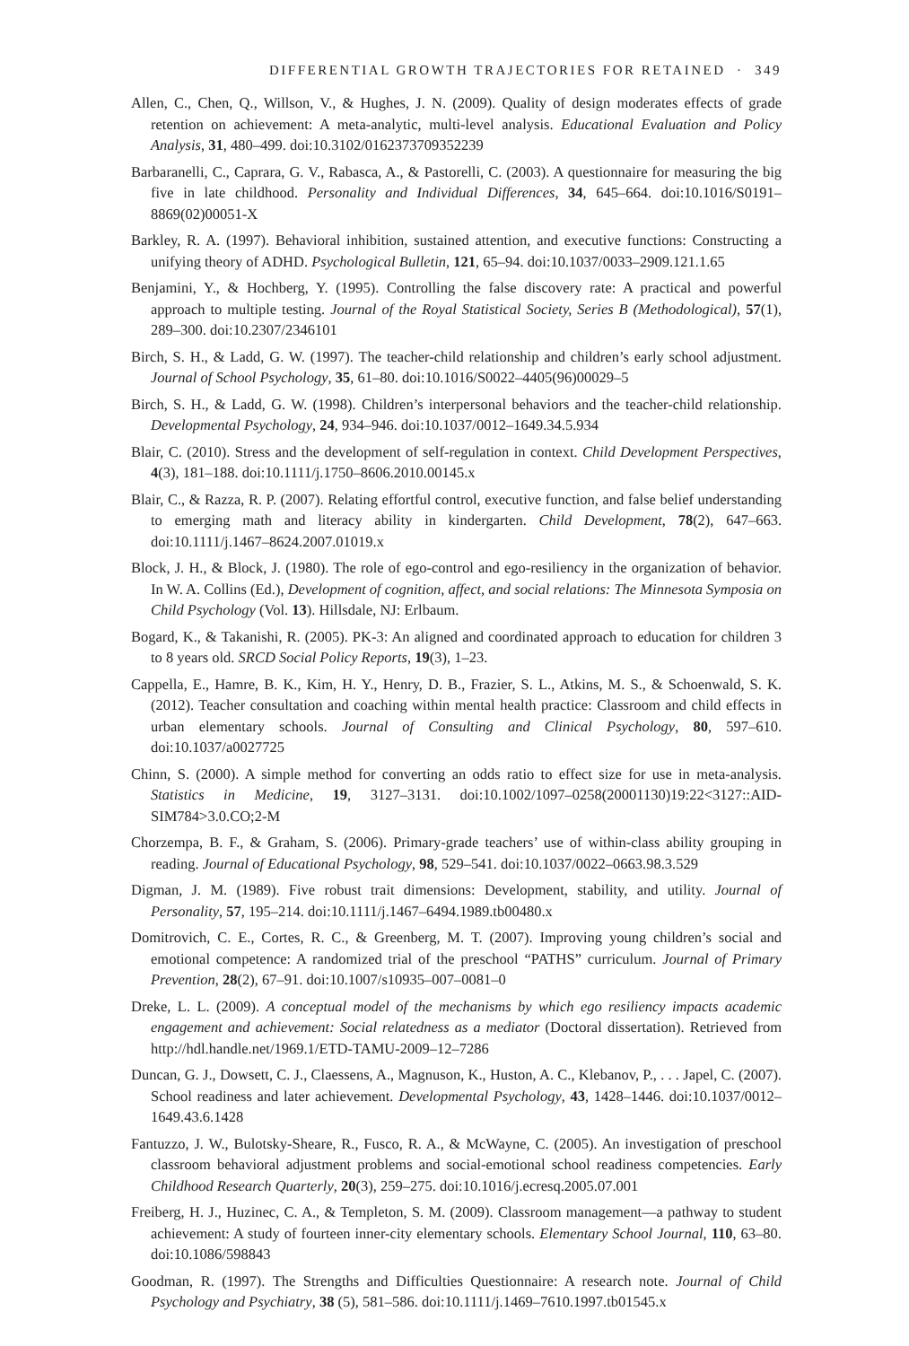DIFFERENTIAL GROWTH TRAJECTORIES FOR RETAINED · 349
Allen, C., Chen, Q., Willson, V., & Hughes, J. N. (2009). Quality of design moderates effects of grade retention on achievement: A meta-analytic, multi-level analysis. Educational Evaluation and Policy Analysis, 31, 480–499. doi:10.3102/0162373709352239
Barbaranelli, C., Caprara, G. V., Rabasca, A., & Pastorelli, C. (2003). A questionnaire for measuring the big five in late childhood. Personality and Individual Differences, 34, 645–664. doi:10.1016/S0191–8869(02)00051-X
Barkley, R. A. (1997). Behavioral inhibition, sustained attention, and executive functions: Constructing a unifying theory of ADHD. Psychological Bulletin, 121, 65–94. doi:10.1037/0033–2909.121.1.65
Benjamini, Y., & Hochberg, Y. (1995). Controlling the false discovery rate: A practical and powerful approach to multiple testing. Journal of the Royal Statistical Society, Series B (Methodological), 57(1), 289–300. doi:10.2307/2346101
Birch, S. H., & Ladd, G. W. (1997). The teacher-child relationship and children’s early school adjustment. Journal of School Psychology, 35, 61–80. doi:10.1016/S0022–4405(96)00029–5
Birch, S. H., & Ladd, G. W. (1998). Children’s interpersonal behaviors and the teacher-child relationship. Developmental Psychology, 24, 934–946. doi:10.1037/0012–1649.34.5.934
Blair, C. (2010). Stress and the development of self-regulation in context. Child Development Perspectives, 4(3), 181–188. doi:10.1111/j.1750–8606.2010.00145.x
Blair, C., & Razza, R. P. (2007). Relating effortful control, executive function, and false belief understanding to emerging math and literacy ability in kindergarten. Child Development, 78(2), 647–663. doi:10.1111/j.1467–8624.2007.01019.x
Block, J. H., & Block, J. (1980). The role of ego-control and ego-resiliency in the organization of behavior. In W. A. Collins (Ed.), Development of cognition, affect, and social relations: The Minnesota Symposia on Child Psychology (Vol. 13). Hillsdale, NJ: Erlbaum.
Bogard, K., & Takanishi, R. (2005). PK-3: An aligned and coordinated approach to education for children 3 to 8 years old. SRCD Social Policy Reports, 19(3), 1–23.
Cappella, E., Hamre, B. K., Kim, H. Y., Henry, D. B., Frazier, S. L., Atkins, M. S., & Schoenwald, S. K. (2012). Teacher consultation and coaching within mental health practice: Classroom and child effects in urban elementary schools. Journal of Consulting and Clinical Psychology, 80, 597–610. doi:10.1037/a0027725
Chinn, S. (2000). A simple method for converting an odds ratio to effect size for use in meta-analysis. Statistics in Medicine, 19, 3127–3131. doi:10.1002/1097–0258(20001130)19:22<3127::AID-SIM784>3.0.CO;2-M
Chorzempa, B. F., & Graham, S. (2006). Primary-grade teachers’ use of within-class ability grouping in reading. Journal of Educational Psychology, 98, 529–541. doi:10.1037/0022–0663.98.3.529
Digman, J. M. (1989). Five robust trait dimensions: Development, stability, and utility. Journal of Personality, 57, 195–214. doi:10.1111/j.1467–6494.1989.tb00480.x
Domitrovich, C. E., Cortes, R. C., & Greenberg, M. T. (2007). Improving young children’s social and emotional competence: A randomized trial of the preschool “PATHS” curriculum. Journal of Primary Prevention, 28(2), 67–91. doi:10.1007/s10935–007–0081–0
Dreke, L. L. (2009). A conceptual model of the mechanisms by which ego resiliency impacts academic engagement and achievement: Social relatedness as a mediator (Doctoral dissertation). Retrieved from http://hdl.handle.net/1969.1/ETD-TAMU-2009–12–7286
Duncan, G. J., Dowsett, C. J., Claessens, A., Magnuson, K., Huston, A. C., Klebanov, P., . . . Japel, C. (2007). School readiness and later achievement. Developmental Psychology, 43, 1428–1446. doi:10.1037/0012–1649.43.6.1428
Fantuzzo, J. W., Bulotsky-Sheare, R., Fusco, R. A., & McWayne, C. (2005). An investigation of preschool classroom behavioral adjustment problems and social-emotional school readiness competencies. Early Childhood Research Quarterly, 20(3), 259–275. doi:10.1016/j.ecresq.2005.07.001
Freiberg, H. J., Huzinec, C. A., & Templeton, S. M. (2009). Classroom management—a pathway to student achievement: A study of fourteen inner-city elementary schools. Elementary School Journal, 110, 63–80. doi:10.1086/598843
Goodman, R. (1997). The Strengths and Difficulties Questionnaire: A research note. Journal of Child Psychology and Psychiatry, 38 (5), 581–586. doi:10.1111/j.1469–7610.1997.tb01545.x